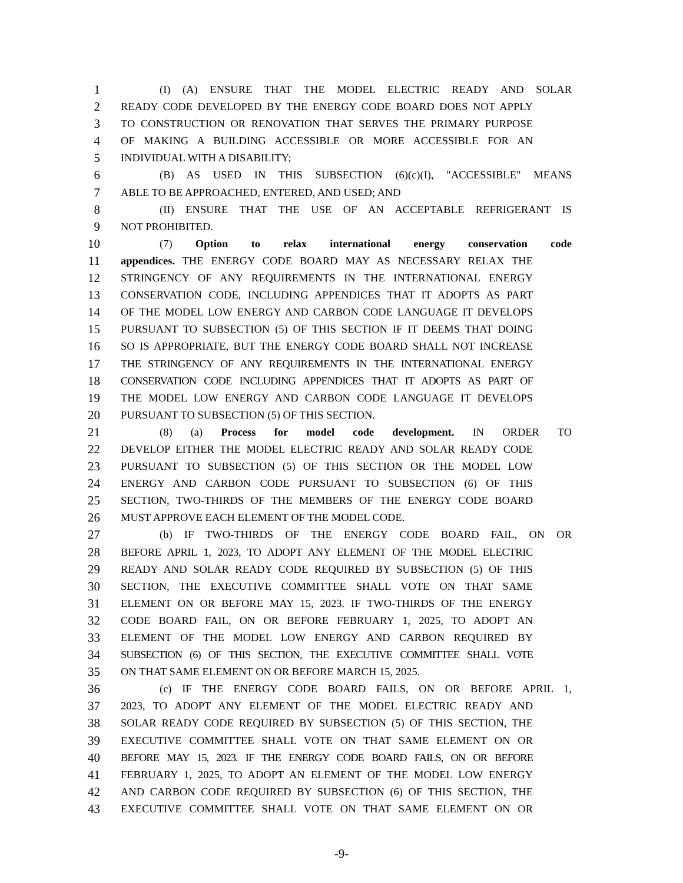1 (I) (A) ENSURE THAT THE MODEL ELECTRIC READY AND SOLAR
2 READY CODE DEVELOPED BY THE ENERGY CODE BOARD DOES NOT APPLY
3 TO CONSTRUCTION OR RENOVATION THAT SERVES THE PRIMARY PURPOSE
4 OF MAKING A BUILDING ACCESSIBLE OR MORE ACCESSIBLE FOR AN
5 INDIVIDUAL WITH A DISABILITY;
6 (B) AS USED IN THIS SUBSECTION (6)(c)(I), "ACCESSIBLE" MEANS
7 ABLE TO BE APPROACHED, ENTERED, AND USED; AND
8 (II) ENSURE THAT THE USE OF AN ACCEPTABLE REFRIGERANT IS
9 NOT PROHIBITED.
10 (7) Option to relax international energy conservation code
11 appendices. THE ENERGY CODE BOARD MAY AS NECESSARY RELAX THE
12 STRINGENCY OF ANY REQUIREMENTS IN THE INTERNATIONAL ENERGY
13 CONSERVATION CODE, INCLUDING APPENDICES THAT IT ADOPTS AS PART
14 OF THE MODEL LOW ENERGY AND CARBON CODE LANGUAGE IT DEVELOPS
15 PURSUANT TO SUBSECTION (5) OF THIS SECTION IF IT DEEMS THAT DOING
16 SO IS APPROPRIATE, BUT THE ENERGY CODE BOARD SHALL NOT INCREASE
17 THE STRINGENCY OF ANY REQUIREMENTS IN THE INTERNATIONAL ENERGY
18 CONSERVATION CODE INCLUDING APPENDICES THAT IT ADOPTS AS PART OF
19 THE MODEL LOW ENERGY AND CARBON CODE LANGUAGE IT DEVELOPS
20 PURSUANT TO SUBSECTION (5) OF THIS SECTION.
21 (8) (a) Process for model code development. IN ORDER TO
22 DEVELOP EITHER THE MODEL ELECTRIC READY AND SOLAR READY CODE
23 PURSUANT TO SUBSECTION (5) OF THIS SECTION OR THE MODEL LOW
24 ENERGY AND CARBON CODE PURSUANT TO SUBSECTION (6) OF THIS
25 SECTION, TWO-THIRDS OF THE MEMBERS OF THE ENERGY CODE BOARD
26 MUST APPROVE EACH ELEMENT OF THE MODEL CODE.
27 (b) IF TWO-THIRDS OF THE ENERGY CODE BOARD FAIL, ON OR
28 BEFORE APRIL 1, 2023, TO ADOPT ANY ELEMENT OF THE MODEL ELECTRIC
29 READY AND SOLAR READY CODE REQUIRED BY SUBSECTION (5) OF THIS
30 SECTION, THE EXECUTIVE COMMITTEE SHALL VOTE ON THAT SAME
31 ELEMENT ON OR BEFORE MAY 15, 2023. IF TWO-THIRDS OF THE ENERGY
32 CODE BOARD FAIL, ON OR BEFORE FEBRUARY 1, 2025, TO ADOPT AN
33 ELEMENT OF THE MODEL LOW ENERGY AND CARBON REQUIRED BY
34 SUBSECTION (6) OF THIS SECTION, THE EXECUTIVE COMMITTEE SHALL VOTE
35 ON THAT SAME ELEMENT ON OR BEFORE MARCH 15, 2025.
36 (c) IF THE ENERGY CODE BOARD FAILS, ON OR BEFORE APRIL 1,
37 2023, TO ADOPT ANY ELEMENT OF THE MODEL ELECTRIC READY AND
38 SOLAR READY CODE REQUIRED BY SUBSECTION (5) OF THIS SECTION, THE
39 EXECUTIVE COMMITTEE SHALL VOTE ON THAT SAME ELEMENT ON OR
40 BEFORE MAY 15, 2023. IF THE ENERGY CODE BOARD FAILS, ON OR BEFORE
41 FEBRUARY 1, 2025, TO ADOPT AN ELEMENT OF THE MODEL LOW ENERGY
42 AND CARBON CODE REQUIRED BY SUBSECTION (6) OF THIS SECTION, THE
43 EXECUTIVE COMMITTEE SHALL VOTE ON THAT SAME ELEMENT ON OR
-9-